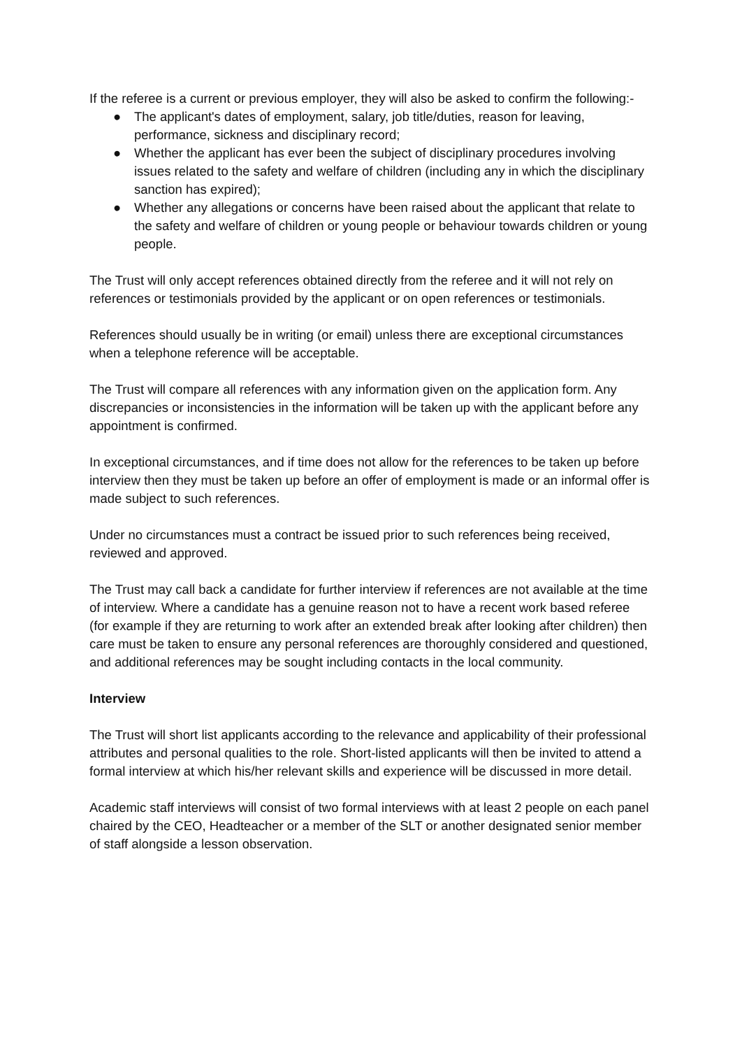If the referee is a current or previous employer, they will also be asked to confirm the following:-
● The applicant's dates of employment, salary, job title/duties, reason for leaving, performance, sickness and disciplinary record;
● Whether the applicant has ever been the subject of disciplinary procedures involving issues related to the safety and welfare of children (including any in which the disciplinary sanction has expired);
● Whether any allegations or concerns have been raised about the applicant that relate to the safety and welfare of children or young people or behaviour towards children or young people.
The Trust will only accept references obtained directly from the referee and it will not rely on references or testimonials provided by the applicant or on open references or testimonials.
References should usually be in writing (or email) unless there are exceptional circumstances when a telephone reference will be acceptable.
The Trust will compare all references with any information given on the application form. Any discrepancies or inconsistencies in the information will be taken up with the applicant before any appointment is confirmed.
In exceptional circumstances, and if time does not allow for the references to be taken up before interview then they must be taken up before an offer of employment is made or an informal offer is made subject to such references.
Under no circumstances must a contract be issued prior to such references being received, reviewed and approved.
The Trust may call back a candidate for further interview if references are not available at the time of interview. Where a candidate has a genuine reason not to have a recent work based referee (for example if they are returning to work after an extended break after looking after children) then care must be taken to ensure any personal references are thoroughly considered and questioned, and additional references may be sought including contacts in the local community.
Interview
The Trust will short list applicants according to the relevance and applicability of their professional attributes and personal qualities to the role. Short-listed applicants will then be invited to attend a formal interview at which his/her relevant skills and experience will be discussed in more detail.
Academic staff interviews will consist of two formal interviews with at least 2 people on each panel chaired by the CEO, Headteacher or a member of the SLT or another designated senior member of staff alongside a lesson observation.